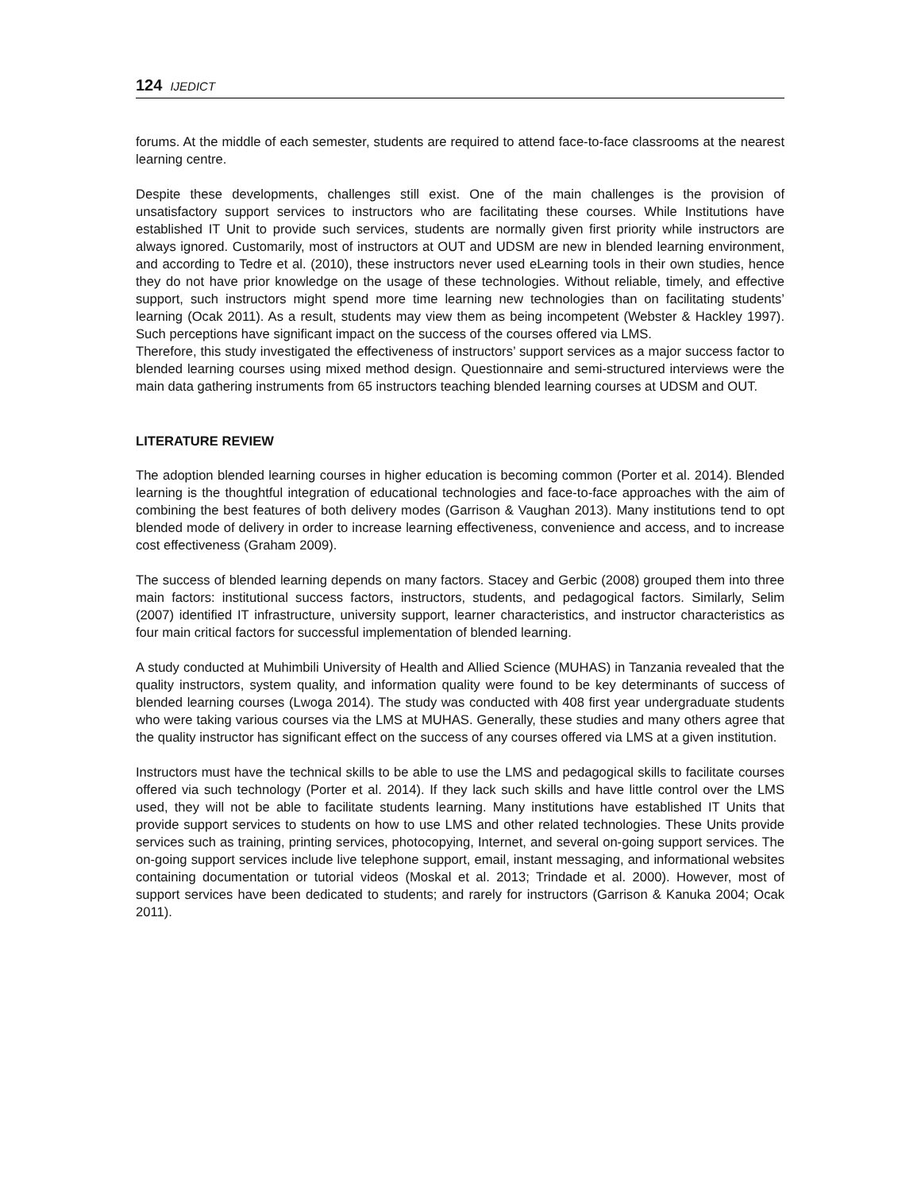124 IJEDICT
forums. At the middle of each semester, students are required to attend face-to-face classrooms at the nearest learning centre.
Despite these developments, challenges still exist. One of the main challenges is the provision of unsatisfactory support services to instructors who are facilitating these courses. While Institutions have established IT Unit to provide such services, students are normally given first priority while instructors are always ignored. Customarily, most of instructors at OUT and UDSM are new in blended learning environment, and according to Tedre et al. (2010), these instructors never used eLearning tools in their own studies, hence they do not have prior knowledge on the usage of these technologies. Without reliable, timely, and effective support, such instructors might spend more time learning new technologies than on facilitating students’ learning (Ocak 2011). As a result, students may view them as being incompetent (Webster & Hackley 1997). Such perceptions have significant impact on the success of the courses offered via LMS.
Therefore, this study investigated the effectiveness of instructors’ support services as a major success factor to blended learning courses using mixed method design. Questionnaire and semi-structured interviews were the main data gathering instruments from 65 instructors teaching blended learning courses at UDSM and OUT.
LITERATURE REVIEW
The adoption blended learning courses in higher education is becoming common (Porter et al. 2014). Blended learning is the thoughtful integration of educational technologies and face-to-face approaches with the aim of combining the best features of both delivery modes (Garrison & Vaughan 2013). Many institutions tend to opt blended mode of delivery in order to increase learning effectiveness, convenience and access, and to increase cost effectiveness (Graham 2009).
The success of blended learning depends on many factors. Stacey and Gerbic (2008) grouped them into three main factors: institutional success factors, instructors, students, and pedagogical factors. Similarly, Selim (2007) identified IT infrastructure, university support, learner characteristics, and instructor characteristics as four main critical factors for successful implementation of blended learning.
A study conducted at Muhimbili University of Health and Allied Science (MUHAS) in Tanzania revealed that the quality instructors, system quality, and information quality were found to be key determinants of success of blended learning courses (Lwoga 2014). The study was conducted with 408 first year undergraduate students who were taking various courses via the LMS at MUHAS. Generally, these studies and many others agree that the quality instructor has significant effect on the success of any courses offered via LMS at a given institution.
Instructors must have the technical skills to be able to use the LMS and pedagogical skills to facilitate courses offered via such technology (Porter et al. 2014). If they lack such skills and have little control over the LMS used, they will not be able to facilitate students learning. Many institutions have established IT Units that provide support services to students on how to use LMS and other related technologies. These Units provide services such as training, printing services, photocopying, Internet, and several on-going support services. The on-going support services include live telephone support, email, instant messaging, and informational websites containing documentation or tutorial videos (Moskal et al. 2013; Trindade et al. 2000). However, most of support services have been dedicated to students; and rarely for instructors (Garrison & Kanuka 2004; Ocak 2011).